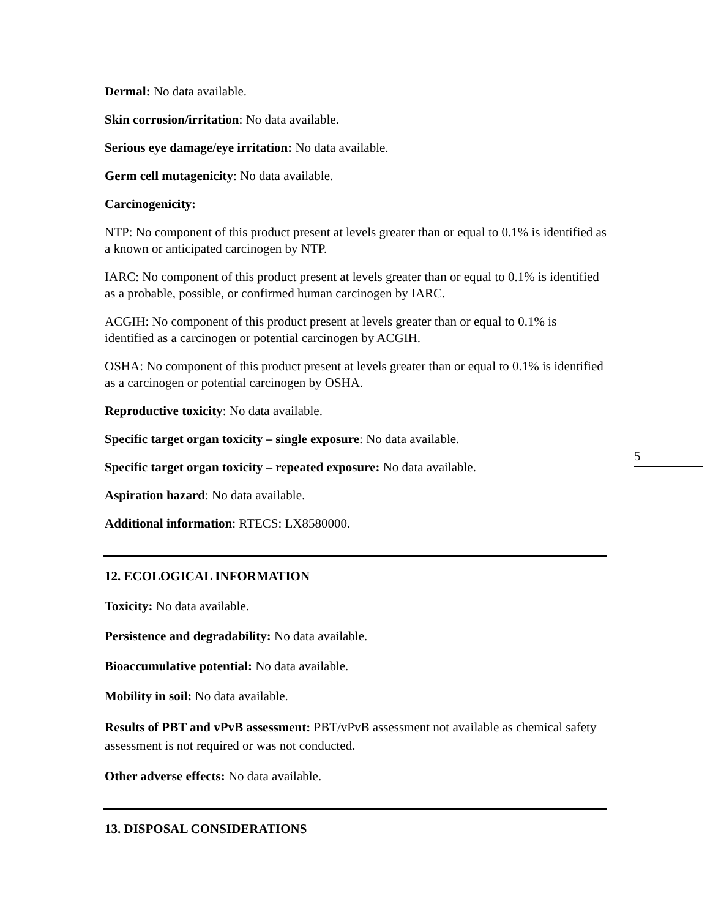Dermal: No data available.
Skin corrosion/irritation: No data available.
Serious eye damage/eye irritation: No data available.
Germ cell mutagenicity: No data available.
Carcinogenicity:
NTP: No component of this product present at levels greater than or equal to 0.1% is identified as a known or anticipated carcinogen by NTP.
IARC: No component of this product present at levels greater than or equal to 0.1% is identified as a probable, possible, or confirmed human carcinogen by IARC.
ACGIH: No component of this product present at levels greater than or equal to 0.1% is identified as a carcinogen or potential carcinogen by ACGIH.
OSHA: No component of this product present at levels greater than or equal to 0.1% is identified as a carcinogen or potential carcinogen by OSHA.
Reproductive toxicity: No data available.
Specific target organ toxicity – single exposure: No data available.
Specific target organ toxicity – repeated exposure: No data available.
5
Aspiration hazard: No data available.
Additional information: RTECS: LX8580000.
12. ECOLOGICAL INFORMATION
Toxicity: No data available.
Persistence and degradability: No data available.
Bioaccumulative potential: No data available.
Mobility in soil: No data available.
Results of PBT and vPvB assessment: PBT/vPvB assessment not available as chemical safety assessment is not required or was not conducted.
Other adverse effects: No data available.
13. DISPOSAL CONSIDERATIONS